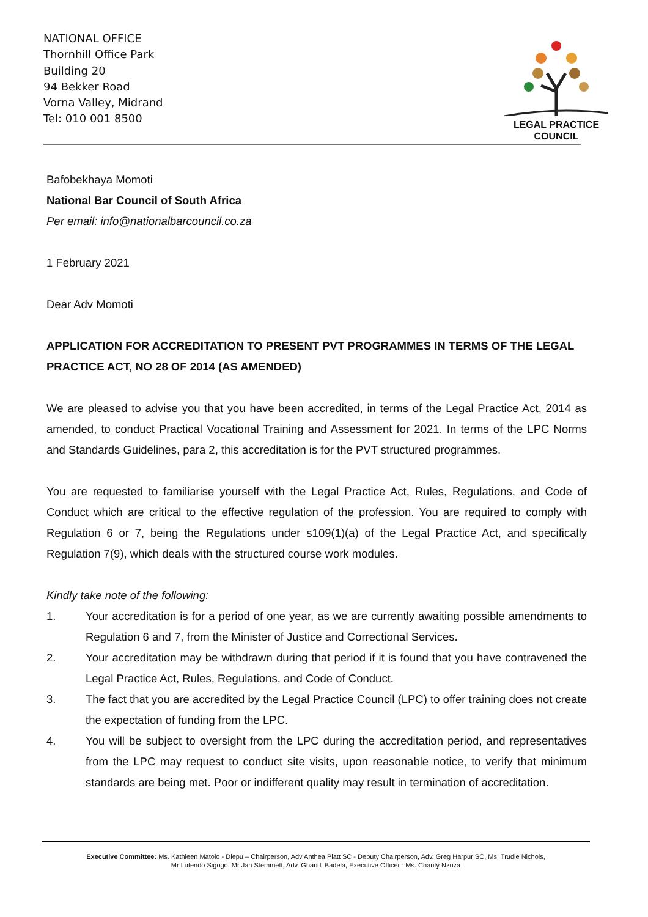NATIONAL OFFICE
Thornhill Office Park
Building 20
94 Bekker Road
Vorna Valley, Midrand
Tel: 010 001 8500
LEGAL PRACTICE
COUNCIL
Bafobekhaya Momoti
National Bar Council of South Africa
Per email: info@nationalbarcouncil.co.za
1 February 2021
Dear Adv Momoti
APPLICATION FOR ACCREDITATION TO PRESENT PVT PROGRAMMES IN TERMS OF THE LEGAL PRACTICE ACT, NO 28 OF 2014 (AS AMENDED)
We are pleased to advise you that you have been accredited, in terms of the Legal Practice Act, 2014 as amended, to conduct Practical Vocational Training and Assessment for 2021. In terms of the LPC Norms and Standards Guidelines, para 2, this accreditation is for the PVT structured programmes.
You are requested to familiarise yourself with the Legal Practice Act, Rules, Regulations, and Code of Conduct which are critical to the effective regulation of the profession. You are required to comply with Regulation 6 or 7, being the Regulations under s109(1)(a) of the Legal Practice Act, and specifically Regulation 7(9), which deals with the structured course work modules.
Kindly take note of the following:
1. Your accreditation is for a period of one year, as we are currently awaiting possible amendments to Regulation 6 and 7, from the Minister of Justice and Correctional Services.
2. Your accreditation may be withdrawn during that period if it is found that you have contravened the Legal Practice Act, Rules, Regulations, and Code of Conduct.
3. The fact that you are accredited by the Legal Practice Council (LPC) to offer training does not create the expectation of funding from the LPC.
4. You will be subject to oversight from the LPC during the accreditation period, and representatives from the LPC may request to conduct site visits, upon reasonable notice, to verify that minimum standards are being met. Poor or indifferent quality may result in termination of accreditation.
Executive Committee: Ms. Kathleen Matolo - Dlepu – Chairperson, Adv Anthea Platt SC - Deputy Chairperson, Adv. Greg Harpur SC, Ms. Trudie Nichols,
Mr Lutendo Sigogo, Mr Jan Stemmett, Adv. Ghandi Badela, Executive Officer : Ms. Charity Nzuza